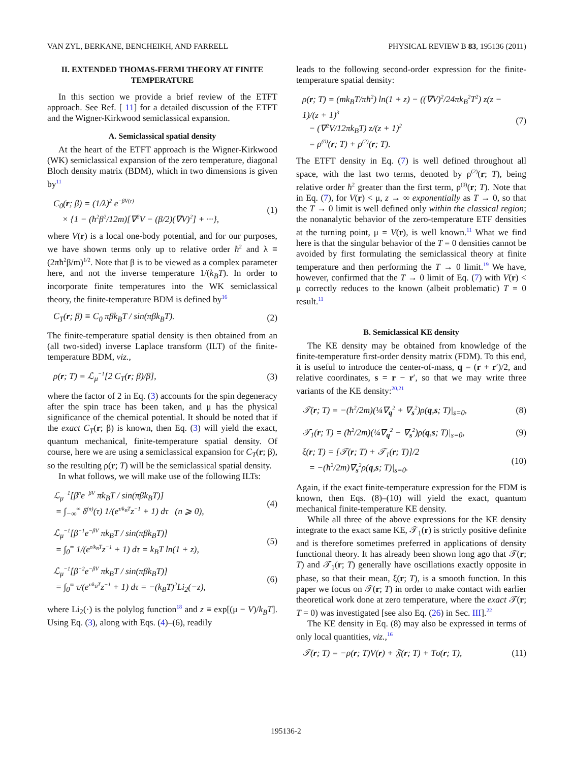VAN ZYL, BERKANE, BENCHEIKH, AND FARRELL PHYSICAL REVIEW B 83, 195136 (2011)
II. EXTENDED THOMAS-FERMI THEORY AT FINITE TEMPERATURE
In this section we provide a brief review of the ETFT approach. See Ref. [ 11] for a detailed discussion of the ETFT and the Wigner-Kirkwood semiclassical expansion.
A. Semiclassical spatial density
At the heart of the ETFT approach is the Wigner-Kirkwood (WK) semiclassical expansion of the zero temperature, diagonal Bloch density matrix (BDM), which in two dimensions is given by<sup>11</sup>
C<sub>0</sub>(r; β) = (1/λ)<sup>2</sup> e<sup>−βV(r)</sup>
× {1 − (ħ<sup>2</sup>β<sup>2</sup>/12m)[∇<sup>2</sup>V − (β/2)(∇V)<sup>2</sup>] + ···}, (1)
where V(r) is a local one-body potential, and for our purposes, we have shown terms only up to relative order ħ<sup>2</sup> and λ ≡ (2πħ<sup>2</sup>β/m)<sup>1/2</sup>. Note that β is to be viewed as a complex parameter here, and not the inverse temperature 1/(k<sub>B</sub>T). In order to incorporate finite temperatures into the WK semiclassical theory, the finite-temperature BDM is defined by<sup>16</sup>
C<sub>T</sub>(r; β) ≡ C<sub>0</sub> πβk<sub>B</sub>T / sin(πβk<sub>B</sub>T). (2)
The finite-temperature spatial density is then obtained from an (all two-sided) inverse Laplace transform (ILT) of the finite-temperature BDM, viz.,
ρ(r; T) = ℒ<sub>μ</sub><sup>−1</sup>[2 C<sub>T</sub>(r; β)/β], (3)
where the factor of 2 in Eq. (3) accounts for the spin degeneracy after the spin trace has been taken, and μ has the physical significance of the chemical potential. It should be noted that if the exact C<sub>T</sub>(r; β) is known, then Eq. (3) will yield the exact, quantum mechanical, finite-temperature spatial density. Of course, here we are using a semiclassical expansion for C<sub>T</sub>(r; β), so the resulting ρ(r; T) will be the semiclassical spatial density.
In what follows, we will make use of the following ILTs:
ℒ<sub>μ</sub><sup>−1</sup>[β<sup>n</sup>e<sup>−βV</sup> πk<sub>B</sub>T / sin(πβk<sub>B</sub>T)]
= ∫<sub>−∞</sub><sup>∞</sup> δ<sup>(n)</sup>(τ) 1/(e<sup>τ/k<sub>B</sub>T</sup>z<sup>−1</sup> + 1) dτ (n ⩾ 0), (4)
ℒ<sub>μ</sub><sup>−1</sup>[β<sup>−1</sup>e<sup>−βV</sup> πk<sub>B</sub>T / sin(πβk<sub>B</sub>T)]
= ∫<sub>0</sub><sup>∞</sup> 1/(e<sup>τ/k<sub>B</sub>T</sup>z<sup>−1</sup> + 1) dτ = k<sub>B</sub>T ln(1 + z), (5)
ℒ<sub>μ</sub><sup>−1</sup>[β<sup>−2</sup>e<sup>−βV</sup> πk<sub>B</sub>T / sin(πβk<sub>B</sub>T)]
= ∫<sub>0</sub><sup>∞</sup> τ/(e<sup>τ/k<sub>B</sub>T</sup>z<sup>−1</sup> + 1) dτ = −(k<sub>B</sub>T)<sup>2</sup>Li<sub>2</sub>(−z), (6)
where Li<sub>2</sub>(·) is the polylog function<sup>18</sup> and z ≡ exp[(μ − V)/k<sub>B</sub>T]. Using Eq. (3), along with Eqs. (4)–(6), readily
leads to the following second-order expression for the finite-temperature spatial density:
ρ(r; T) = (mk<sub>B</sub>T/πħ<sup>2</sup>) ln(1 + z) − ((∇V)<sup>2</sup>/24πk<sub>B</sub><sup>2</sup>T<sup>2</sup>) z(z − 1)/(z + 1)<sup>3</sup>
− (∇<sup>2</sup>V/12πk<sub>B</sub>T) z/(z + 1)<sup>2</sup>
= ρ<sup>(0)</sup>(r; T) + ρ<sup>(2)</sup>(r; T). (7)
The ETFT density in Eq. (7) is well defined throughout all space, with the last two terms, denoted by ρ<sup>(2)</sup>(r; T), being relative order ħ<sup>2</sup> greater than the first term, ρ<sup>(0)</sup>(r; T). Note that in Eq. (7), for V(r) < μ, z → ∞ exponentially as T → 0, so that the T → 0 limit is well defined only within the classical region; the nonanalytic behavior of the zero-temperature ETF densities at the turning point, μ = V(r), is well known.<sup>11</sup> What we find here is that the singular behavior of the T = 0 densities cannot be avoided by first formulating the semiclassical theory at finite temperature and then performing the T → 0 limit.<sup>19</sup> We have, however, confirmed that the T → 0 limit of Eq. (7) with V(r) < μ correctly reduces to the known (albeit problematic) T = 0 result.<sup>11</sup>
B. Semiclassical KE density
The KE density may be obtained from knowledge of the finite-temperature first-order density matrix (FDM). To this end, it is useful to introduce the center-of-mass, q = (r + r′)/2, and relative coordinates, s = r − r′, so that we may write three variants of the KE density:<sup>20,21</sup>
𝒯(r; T) = −(ħ<sup>2</sup>/2m)(¼∇<sub>q</sub><sup>2</sup> + ∇<sub>s</sub><sup>2</sup>)ρ(q,s; T)|<sub>s=0</sub>, (8)
𝒯<sub>1</sub>(r; T) = (ħ<sup>2</sup>/2m)(¼∇<sub>q</sub><sup>2</sup> − ∇<sub>s</sub><sup>2</sup>)ρ(q,s; T)|<sub>s=0</sub>, (9)
ξ(r; T) = [𝒯(r; T) + 𝒯<sub>1</sub>(r; T)]/2
= −(ħ<sup>2</sup>/2m)∇<sub>s</sub><sup>2</sup>ρ(q,s; T)|<sub>s=0</sub>. (10)
Again, if the exact finite-temperature expression for the FDM is known, then Eqs. (8)–(10) will yield the exact, quantum mechanical finite-temperature KE density.
While all three of the above expressions for the KE density integrate to the exact same KE, 𝒯<sub>1</sub>(r) is strictly positive definite and is therefore sometimes preferred in applications of density functional theory. It has already been shown long ago that 𝒯(r; T) and 𝒯<sub>1</sub>(r; T) generally have oscillations exactly opposite in phase, so that their mean, ξ(r; T), is a smooth function. In this paper we focus on 𝒯(r; T) in order to make contact with earlier theoretical work done at zero temperature, where the exact 𝒯(r; T = 0) was investigated [see also Eq. (26) in Sec. III].<sup>22</sup>
The KE density in Eq. (8) may also be expressed in terms of only local quantities, viz.,<sup>16</sup>
𝒯(r; T) = −ρ(r; T)V(r) + 𝔉(r; T) + Tσ(r; T), (11)
195136-2